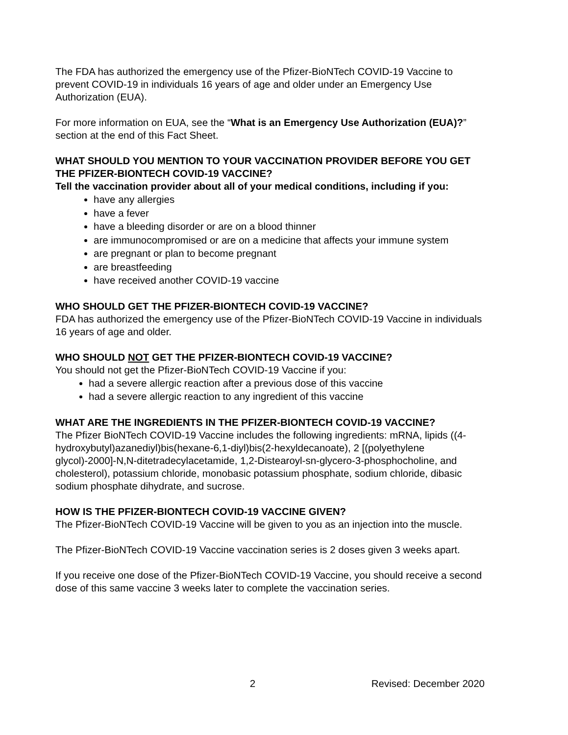The FDA has authorized the emergency use of the Pfizer-BioNTech COVID-19 Vaccine to prevent COVID-19 in individuals 16 years of age and older under an Emergency Use Authorization (EUA).
For more information on EUA, see the “What is an Emergency Use Authorization (EUA)?” section at the end of this Fact Sheet.
WHAT SHOULD YOU MENTION TO YOUR VACCINATION PROVIDER BEFORE YOU GET THE PFIZER-BIONTECH COVID-19 VACCINE?
Tell the vaccination provider about all of your medical conditions, including if you:
have any allergies
have a fever
have a bleeding disorder or are on a blood thinner
are immunocompromised or are on a medicine that affects your immune system
are pregnant or plan to become pregnant
are breastfeeding
have received another COVID-19 vaccine
WHO SHOULD GET THE PFIZER-BIONTECH COVID-19 VACCINE?
FDA has authorized the emergency use of the Pfizer-BioNTech COVID-19 Vaccine in individuals 16 years of age and older.
WHO SHOULD NOT GET THE PFIZER-BIONTECH COVID-19 VACCINE?
You should not get the Pfizer-BioNTech COVID-19 Vaccine if you:
had a severe allergic reaction after a previous dose of this vaccine
had a severe allergic reaction to any ingredient of this vaccine
WHAT ARE THE INGREDIENTS IN THE PFIZER-BIONTECH COVID-19 VACCINE?
The Pfizer BioNTech COVID-19 Vaccine includes the following ingredients: mRNA, lipids ((4-hydroxybutyl)azanediyl)bis(hexane-6,1-diyl)bis(2-hexyldecanoate), 2 [(polyethylene glycol)-2000]-N,N-ditetradecylacetamide, 1,2-Distearoyl-sn-glycero-3-phosphocholine, and cholesterol), potassium chloride, monobasic potassium phosphate, sodium chloride, dibasic sodium phosphate dihydrate, and sucrose.
HOW IS THE PFIZER-BIONTECH COVID-19 VACCINE GIVEN?
The Pfizer-BioNTech COVID-19 Vaccine will be given to you as an injection into the muscle.
The Pfizer-BioNTech COVID-19 Vaccine vaccination series is 2 doses given 3 weeks apart.
If you receive one dose of the Pfizer-BioNTech COVID-19 Vaccine, you should receive a second dose of this same vaccine 3 weeks later to complete the vaccination series.
2 Revised: December 2020